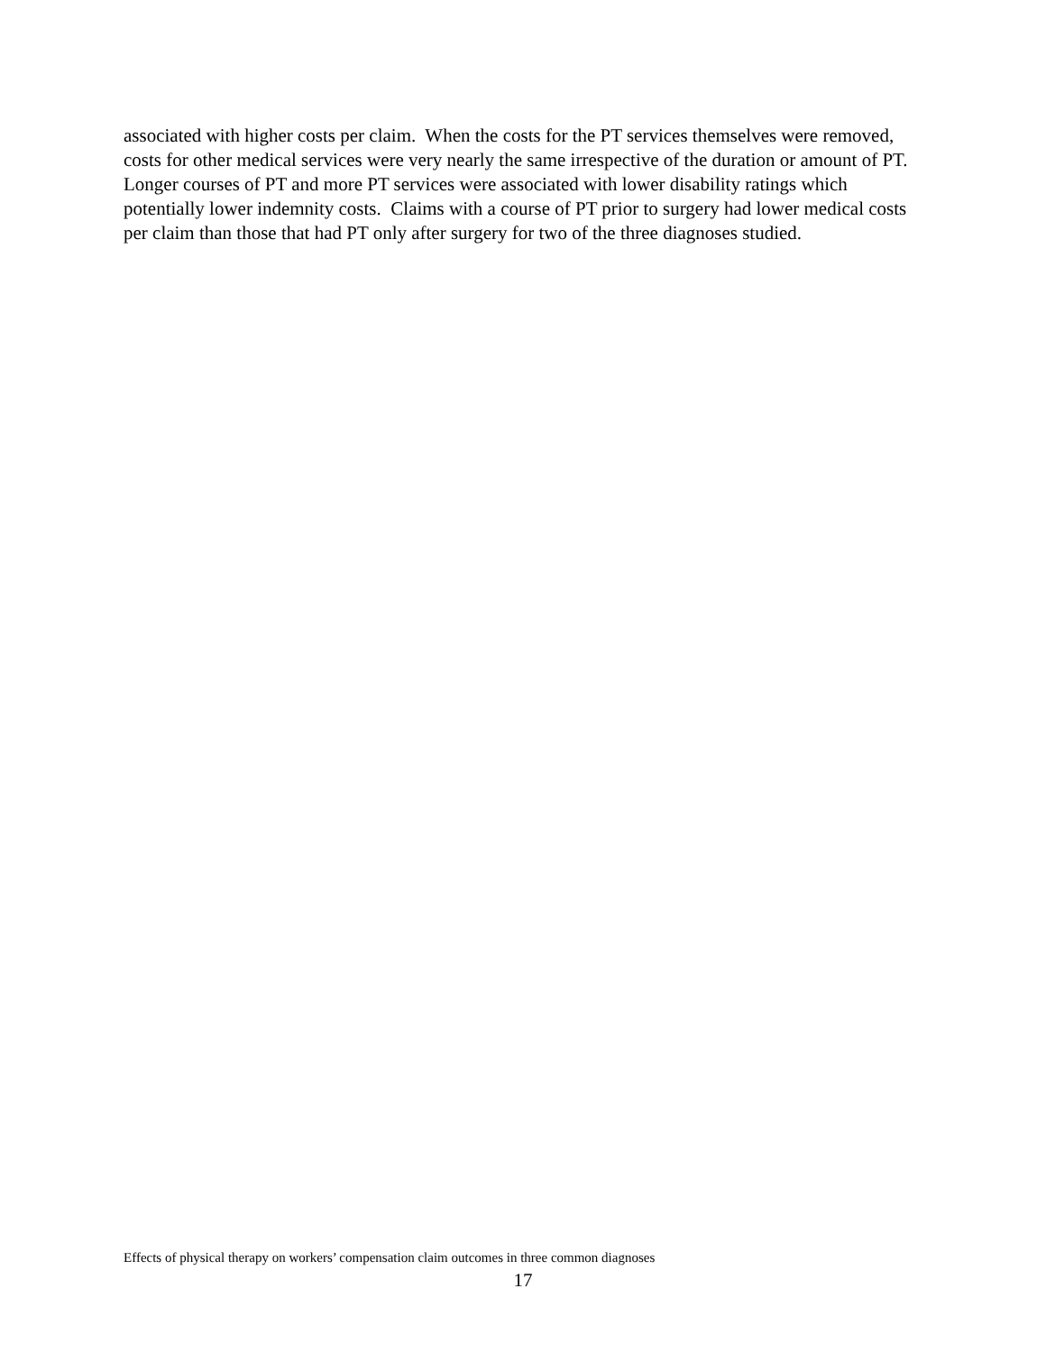associated with higher costs per claim. When the costs for the PT services themselves were removed, costs for other medical services were very nearly the same irrespective of the duration or amount of PT. Longer courses of PT and more PT services were associated with lower disability ratings which potentially lower indemnity costs. Claims with a course of PT prior to surgery had lower medical costs per claim than those that had PT only after surgery for two of the three diagnoses studied.
Effects of physical therapy on workers’ compensation claim outcomes in three common diagnoses
17